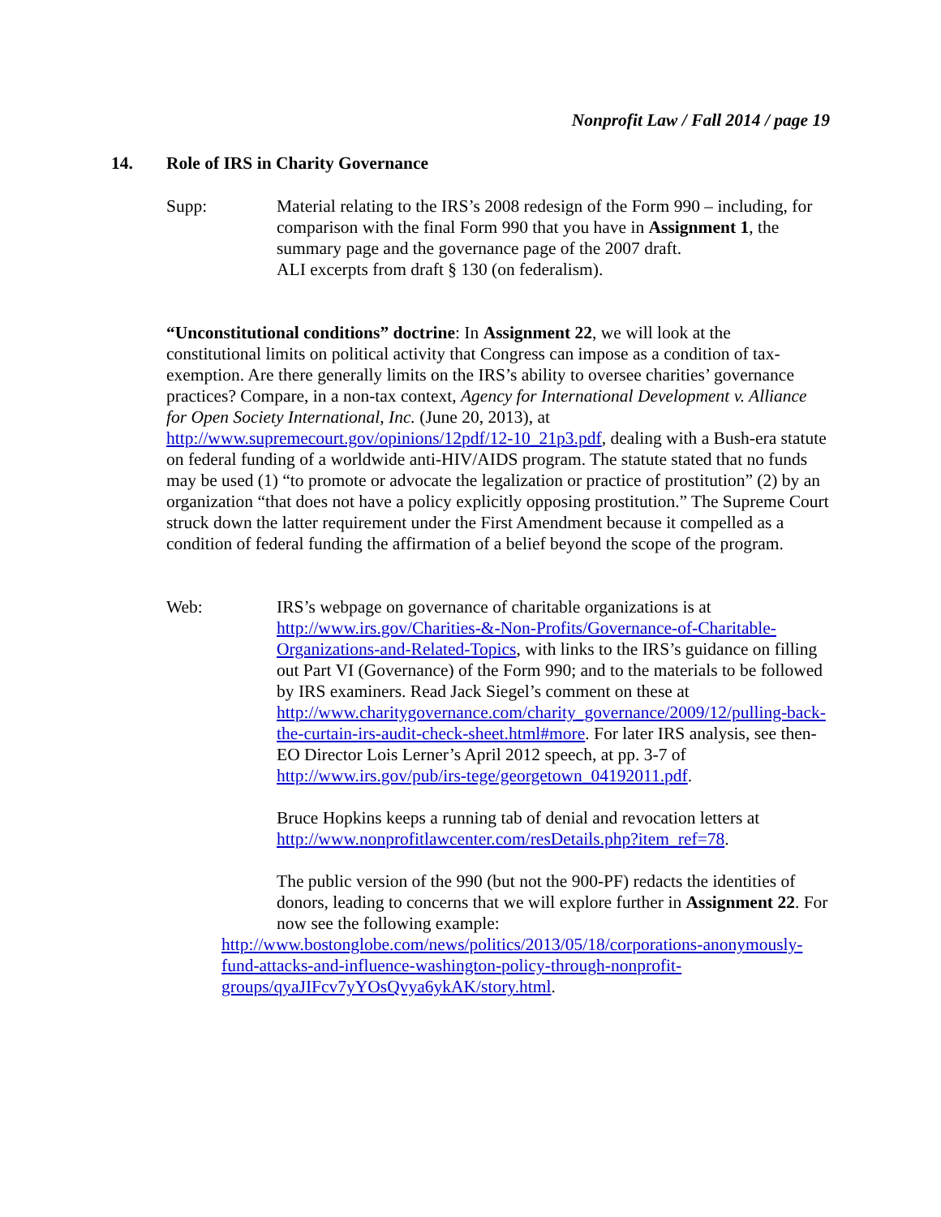Nonprofit Law / Fall 2014 / page 19
14. Role of IRS in Charity Governance
Supp: Material relating to the IRS’s 2008 redesign of the Form 990 – including, for comparison with the final Form 990 that you have in Assignment 1, the summary page and the governance page of the 2007 draft.
ALI excerpts from draft § 130 (on federalism).
“Unconstitutional conditions” doctrine: In Assignment 22, we will look at the constitutional limits on political activity that Congress can impose as a condition of tax-exemption. Are there generally limits on the IRS’s ability to oversee charities’ governance practices? Compare, in a non-tax context, Agency for International Development v. Alliance for Open Society International, Inc. (June 20, 2013), at http://www.supremecourt.gov/opinions/12pdf/12-10_21p3.pdf, dealing with a Bush-era statute on federal funding of a worldwide anti-HIV/AIDS program. The statute stated that no funds may be used (1) “to promote or advocate the legalization or practice of prostitution” (2) by an organization “that does not have a policy explicitly opposing prostitution.” The Supreme Court struck down the latter requirement under the First Amendment because it compelled as a condition of federal funding the affirmation of a belief beyond the scope of the program.
Web: IRS’s webpage on governance of charitable organizations is at http://www.irs.gov/Charities-&-Non-Profits/Governance-of-Charitable-Organizations-and-Related-Topics, with links to the IRS’s guidance on filling out Part VI (Governance) of the Form 990; and to the materials to be followed by IRS examiners. Read Jack Siegel’s comment on these at http://www.charitygovernance.com/charity_governance/2009/12/pulling-back-the-curtain-irs-audit-check-sheet.html#more. For later IRS analysis, see then-EO Director Lois Lerner’s April 2012 speech, at pp. 3-7 of http://www.irs.gov/pub/irs-tege/georgetown_04192011.pdf.
Bruce Hopkins keeps a running tab of denial and revocation letters at http://www.nonprofitlawcenter.com/resDetails.php?item_ref=78.
The public version of the 990 (but not the 900-PF) redacts the identities of donors, leading to concerns that we will explore further in Assignment 22. For now see the following example:
http://www.bostonglobe.com/news/politics/2013/05/18/corporations-anonymously-fund-attacks-and-influence-washington-policy-through-nonprofit-groups/qyaJIFcv7yYOsQvya6ykAK/story.html.